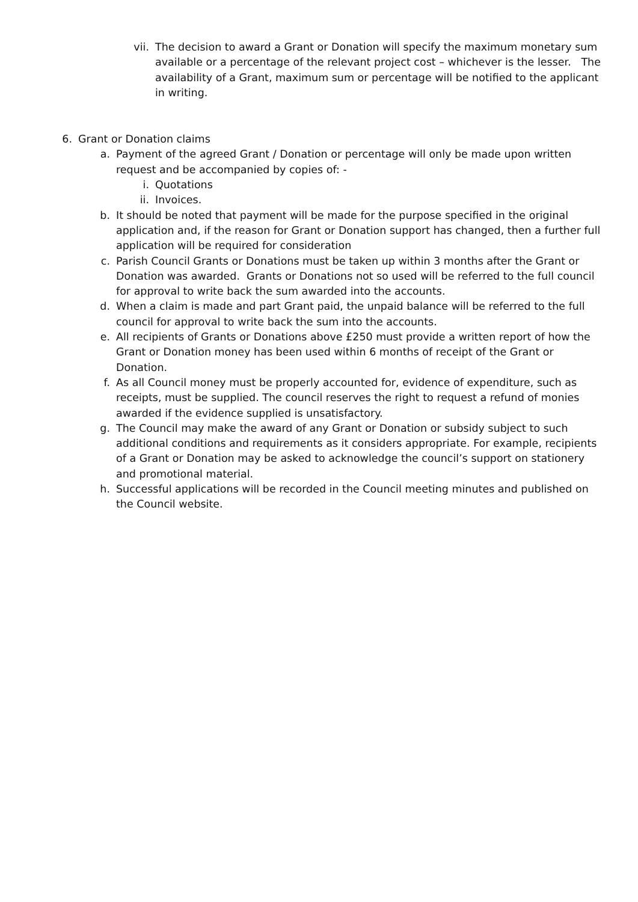vii. The decision to award a Grant or Donation will specify the maximum monetary sum available or a percentage of the relevant project cost – whichever is the lesser. The availability of a Grant, maximum sum or percentage will be notified to the applicant in writing.
6. Grant or Donation claims
a. Payment of the agreed Grant / Donation or percentage will only be made upon written request and be accompanied by copies of: -
i. Quotations
ii. Invoices.
b. It should be noted that payment will be made for the purpose specified in the original application and, if the reason for Grant or Donation support has changed, then a further full application will be required for consideration
c. Parish Council Grants or Donations must be taken up within 3 months after the Grant or Donation was awarded. Grants or Donations not so used will be referred to the full council for approval to write back the sum awarded into the accounts.
d. When a claim is made and part Grant paid, the unpaid balance will be referred to the full council for approval to write back the sum into the accounts.
e. All recipients of Grants or Donations above £250 must provide a written report of how the Grant or Donation money has been used within 6 months of receipt of the Grant or Donation.
f. As all Council money must be properly accounted for, evidence of expenditure, such as receipts, must be supplied. The council reserves the right to request a refund of monies awarded if the evidence supplied is unsatisfactory.
g. The Council may make the award of any Grant or Donation or subsidy subject to such additional conditions and requirements as it considers appropriate. For example, recipients of a Grant or Donation may be asked to acknowledge the council’s support on stationery and promotional material.
h. Successful applications will be recorded in the Council meeting minutes and published on the Council website.